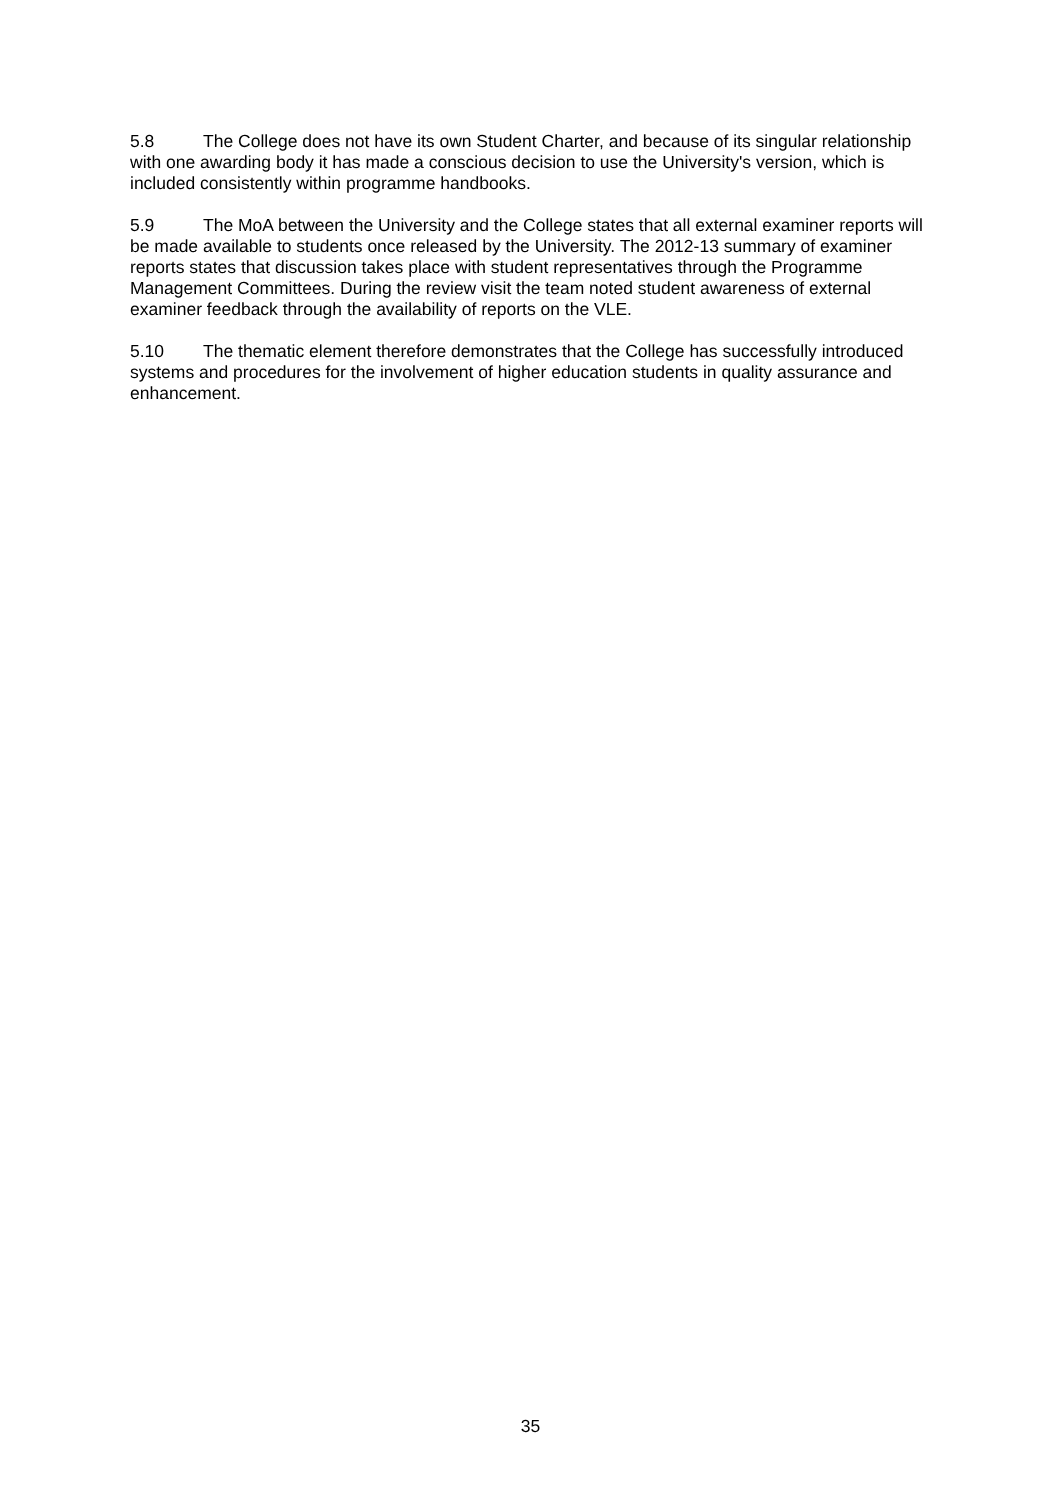5.8 The College does not have its own Student Charter, and because of its singular relationship with one awarding body it has made a conscious decision to use the University's version, which is included consistently within programme handbooks.
5.9 The MoA between the University and the College states that all external examiner reports will be made available to students once released by the University. The 2012-13 summary of examiner reports states that discussion takes place with student representatives through the Programme Management Committees. During the review visit the team noted student awareness of external examiner feedback through the availability of reports on the VLE.
5.10 The thematic element therefore demonstrates that the College has successfully introduced systems and procedures for the involvement of higher education students in quality assurance and enhancement.
35